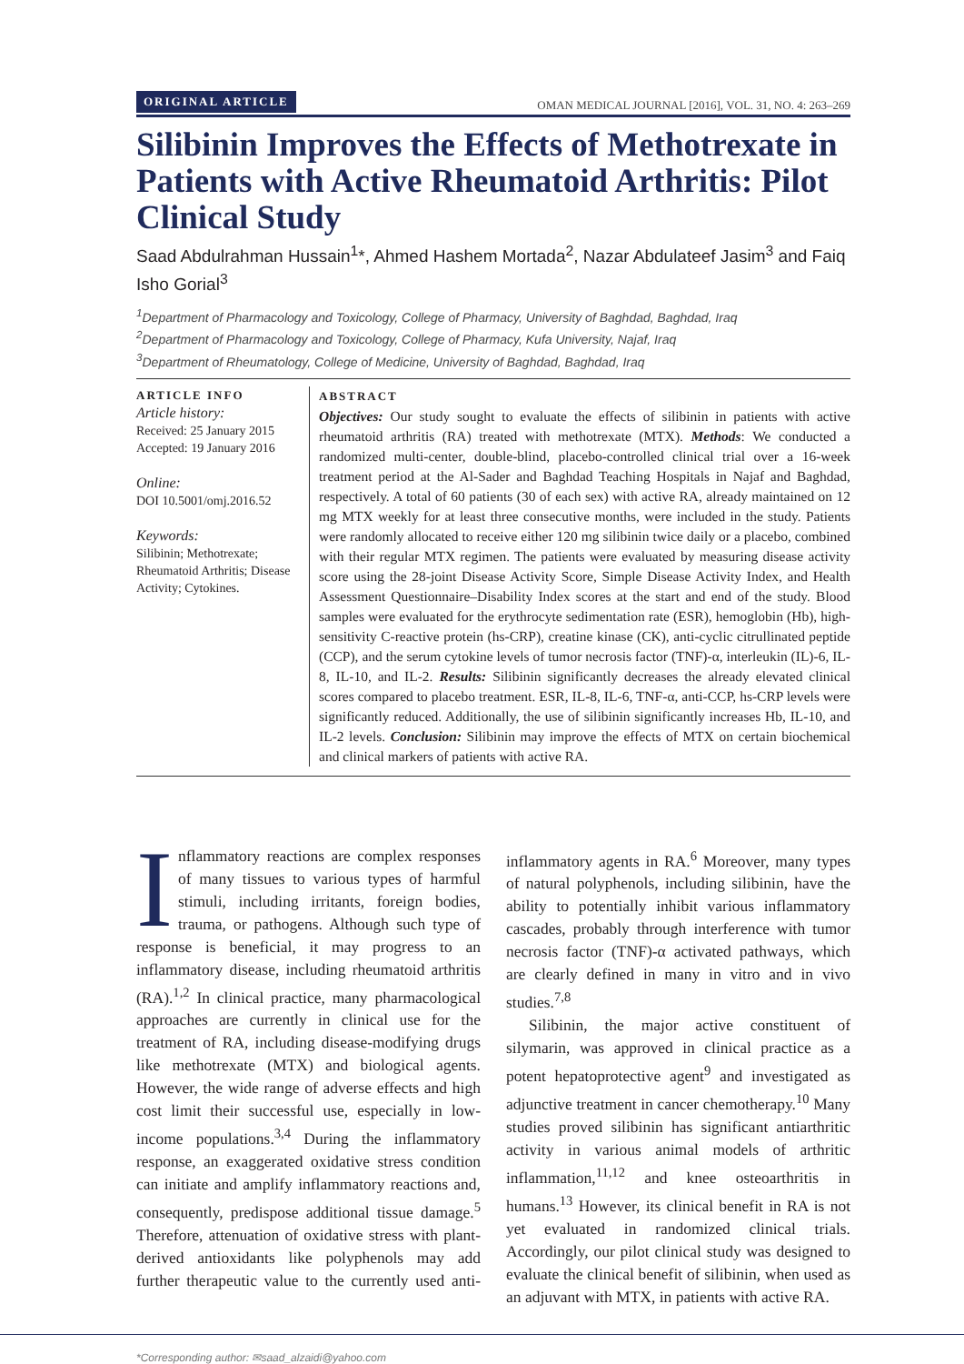ORIGINAL ARTICLE OMAN MEDICAL JOURNAL [2016], VOL. 31, NO. 4: 263–269
Silibinin Improves the Effects of Methotrexate in Patients with Active Rheumatoid Arthritis: Pilot Clinical Study
Saad Abdulrahman Hussain<sup>1</sup>*, Ahmed Hashem Mortada<sup>2</sup>, Nazar Abdulateef Jasim<sup>3</sup> and Faiq Isho Gorial<sup>3</sup>
<sup>1</sup> Department of Pharmacology and Toxicology, College of Pharmacy, University of Baghdad, Baghdad, Iraq
<sup>2</sup> Department of Pharmacology and Toxicology, College of Pharmacy, Kufa University, Najaf, Iraq
<sup>3</sup> Department of Rheumatology, College of Medicine, University of Baghdad, Baghdad, Iraq
ARTICLE INFO
Article history:
Received: 25 January 2015
Accepted: 19 January 2016
Online:
DOI 10.5001/omj.2016.52
Keywords:
Silibinin; Methotrexate; Rheumatoid Arthritis; Disease Activity; Cytokines.
ABSTRACT
Objectives: Our study sought to evaluate the effects of silibinin in patients with active rheumatoid arthritis (RA) treated with methotrexate (MTX). Methods: We conducted a randomized multi-center, double-blind, placebo-controlled clinical trial over a 16-week treatment period at the Al-Sader and Baghdad Teaching Hospitals in Najaf and Baghdad, respectively. A total of 60 patients (30 of each sex) with active RA, already maintained on 12 mg MTX weekly for at least three consecutive months, were included in the study. Patients were randomly allocated to receive either 120 mg silibinin twice daily or a placebo, combined with their regular MTX regimen. The patients were evaluated by measuring disease activity score using the 28-joint Disease Activity Score, Simple Disease Activity Index, and Health Assessment Questionnaire–Disability Index scores at the start and end of the study. Blood samples were evaluated for the erythrocyte sedimentation rate (ESR), hemoglobin (Hb), high-sensitivity C-reactive protein (hs-CRP), creatine kinase (CK), anti-cyclic citrullinated peptide (CCP), and the serum cytokine levels of tumor necrosis factor (TNF)-α, interleukin (IL)-6, IL-8, IL-10, and IL-2. Results: Silibinin significantly decreases the already elevated clinical scores compared to placebo treatment. ESR, IL-8, IL-6, TNF-α, anti-CCP, hs-CRP levels were significantly reduced. Additionally, the use of silibinin significantly increases Hb, IL-10, and IL-2 levels. Conclusion: Silibinin may improve the effects of MTX on certain biochemical and clinical markers of patients with active RA.
Inflammatory reactions are complex responses of many tissues to various types of harmful stimuli, including irritants, foreign bodies, trauma, or pathogens. Although such type of response is beneficial, it may progress to an inflammatory disease, including rheumatoid arthritis (RA).<sup>1,2</sup> In clinical practice, many pharmacological approaches are currently in clinical use for the treatment of RA, including disease-modifying drugs like methotrexate (MTX) and biological agents. However, the wide range of adverse effects and high cost limit their successful use, especially in low-income populations.<sup>3,4</sup> During the inflammatory response, an exaggerated oxidative stress condition can initiate and amplify inflammatory reactions and, consequently, predispose additional tissue damage.<sup>5</sup> Therefore, attenuation of oxidative stress with plant-derived antioxidants like polyphenols may add further therapeutic value to the currently used anti-inflammatory agents in RA.<sup>6</sup> Moreover, many types of natural polyphenols, including silibinin, have the ability to potentially inhibit various inflammatory cascades, probably through interference with tumor necrosis factor (TNF)-α activated pathways, which are clearly defined in many in vitro and in vivo studies.<sup>7,8</sup>
Silibinin, the major active constituent of silymarin, was approved in clinical practice as a potent hepatoprotective agent<sup>9</sup> and investigated as adjunctive treatment in cancer chemotherapy.<sup>10</sup> Many studies proved silibinin has significant antiarthritic activity in various animal models of arthritic inflammation,<sup>11,12</sup> and knee osteoarthritis in humans.<sup>13</sup> However, its clinical benefit in RA is not yet evaluated in randomized clinical trials. Accordingly, our pilot clinical study was designed to evaluate the clinical benefit of silibinin, when used as an adjuvant with MTX, in patients with active RA.
*Corresponding author: ✉saad_alzaidi@yahoo.com